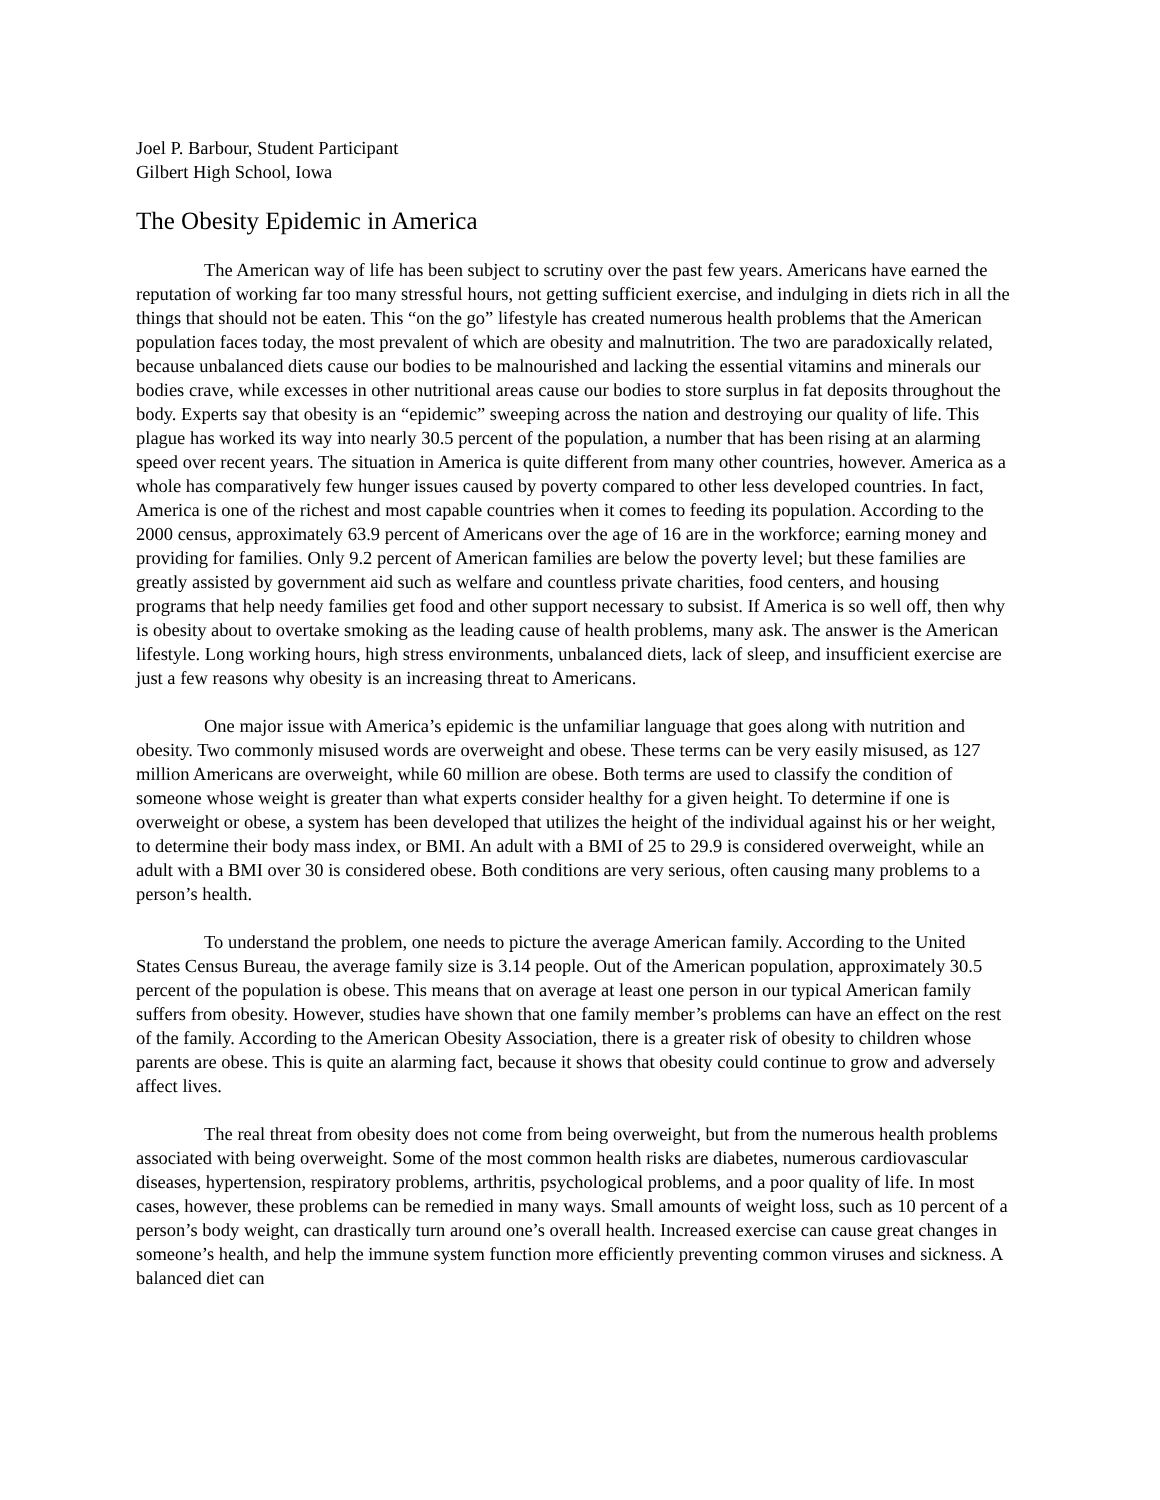Joel P. Barbour, Student Participant
Gilbert High School, Iowa
The Obesity Epidemic in America
The American way of life has been subject to scrutiny over the past few years. Americans have earned the reputation of working far too many stressful hours, not getting sufficient exercise, and indulging in diets rich in all the things that should not be eaten. This “on the go” lifestyle has created numerous health problems that the American population faces today, the most prevalent of which are obesity and malnutrition. The two are paradoxically related, because unbalanced diets cause our bodies to be malnourished and lacking the essential vitamins and minerals our bodies crave, while excesses in other nutritional areas cause our bodies to store surplus in fat deposits throughout the body. Experts say that obesity is an “epidemic” sweeping across the nation and destroying our quality of life. This plague has worked its way into nearly 30.5 percent of the population, a number that has been rising at an alarming speed over recent years. The situation in America is quite different from many other countries, however. America as a whole has comparatively few hunger issues caused by poverty compared to other less developed countries. In fact, America is one of the richest and most capable countries when it comes to feeding its population. According to the 2000 census, approximately 63.9 percent of Americans over the age of 16 are in the workforce; earning money and providing for families. Only 9.2 percent of American families are below the poverty level; but these families are greatly assisted by government aid such as welfare and countless private charities, food centers, and housing programs that help needy families get food and other support necessary to subsist. If America is so well off, then why is obesity about to overtake smoking as the leading cause of health problems, many ask. The answer is the American lifestyle. Long working hours, high stress environments, unbalanced diets, lack of sleep, and insufficient exercise are just a few reasons why obesity is an increasing threat to Americans.
One major issue with America’s epidemic is the unfamiliar language that goes along with nutrition and obesity. Two commonly misused words are overweight and obese. These terms can be very easily misused, as 127 million Americans are overweight, while 60 million are obese. Both terms are used to classify the condition of someone whose weight is greater than what experts consider healthy for a given height. To determine if one is overweight or obese, a system has been developed that utilizes the height of the individual against his or her weight, to determine their body mass index, or BMI. An adult with a BMI of 25 to 29.9 is considered overweight, while an adult with a BMI over 30 is considered obese. Both conditions are very serious, often causing many problems to a person’s health.
To understand the problem, one needs to picture the average American family. According to the United States Census Bureau, the average family size is 3.14 people. Out of the American population, approximately 30.5 percent of the population is obese. This means that on average at least one person in our typical American family suffers from obesity. However, studies have shown that one family member’s problems can have an effect on the rest of the family. According to the American Obesity Association, there is a greater risk of obesity to children whose parents are obese. This is quite an alarming fact, because it shows that obesity could continue to grow and adversely affect lives.
The real threat from obesity does not come from being overweight, but from the numerous health problems associated with being overweight. Some of the most common health risks are diabetes, numerous cardiovascular diseases, hypertension, respiratory problems, arthritis, psychological problems, and a poor quality of life. In most cases, however, these problems can be remedied in many ways. Small amounts of weight loss, such as 10 percent of a person’s body weight, can drastically turn around one’s overall health. Increased exercise can cause great changes in someone’s health, and help the immune system function more efficiently preventing common viruses and sickness. A balanced diet can